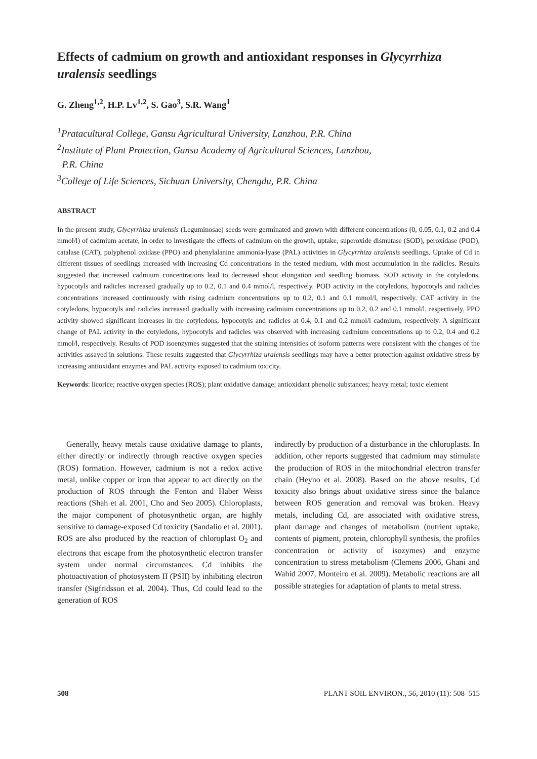Effects of cadmium on growth and antioxidant responses in Glycyrrhiza uralensis seedlings
G. Zheng<sup>1,2</sup>, H.P. Lv<sup>1,2</sup>, S. Gao<sup>3</sup>, S.R. Wang<sup>1</sup>
<sup>1</sup> Pratacultural College, Gansu Agricultural University, Lanzhou, P.R. China
<sup>2</sup> Institute of Plant Protection, Gansu Academy of Agricultural Sciences, Lanzhou,
P.R. China
<sup>3</sup> College of Life Sciences, Sichuan University, Chengdu, P.R. China
ABSTRACT
In the present study, Glycyrrhiza uralensis (Leguminosae) seeds were germinated and grown with different concentrations (0, 0.05, 0.1, 0.2 and 0.4 mmol/l) of cadmium acetate, in order to investigate the effects of cadmium on the growth, uptake, superoxide dismutase (SOD), peroxidase (POD), catalase (CAT), polyphenol oxidase (PPO) and phenylalanine ammonia-lyase (PAL) activities in Glycyrrhiza uralensis seedlings. Uptake of Cd in different tissues of seedlings increased with increasing Cd concentrations in the tested medium, with most accumulation in the radicles. Results suggested that increased cadmium concentrations lead to decreased shoot elongation and seedling biomass. SOD activity in the cotyledons, hypocotyls and radicles increased gradually up to 0.2, 0.1 and 0.4 mmol/l, respectively. POD activity in the cotyledons, hypocotyls and radicles concentrations increased continuously with rising cadmium concentrations up to 0.2, 0.1 and 0.1 mmol/l, respectively. CAT activity in the cotyledons, hypocotyls and radicles increased gradually with increasing cadmium concentrations up to 0.2, 0.2 and 0.1 mmol/l, respectively. PPO activity showed significant increases in the cotyledons, hypocotyls and radicles at 0.4, 0.1 and 0.2 mmol/l cadmium, respectively. A significant change of PAL activity in the cotyledons, hypocotyls and radicles was observed with increasing cadmium concentrations up to 0.2, 0.4 and 0.2 mmol/l, respectively. Results of POD isoenzymes suggested that the staining intensities of isoform patterns were consistent with the changes of the activities assayed in solutions. These results suggested that Glycyrrhiza uralensis seedlings may have a better protection against oxidative stress by increasing antioxidant enzymes and PAL activity exposed to cadmium toxicity.
Keywords: licorice; reactive oxygen species (ROS); plant oxidative damage; antioxidant phenolic substances; heavy metal; toxic element
Generally, heavy metals cause oxidative damage to plants, either directly or indirectly through reactive oxygen species (ROS) formation. However, cadmium is not a redox active metal, unlike copper or iron that appear to act directly on the production of ROS through the Fenton and Haber Weiss reactions (Shah et al. 2001, Cho and Seo 2005). Chloroplasts, the major component of photosynthetic organ, are highly sensitive to damage-exposed Cd toxicity (Sandalio et al. 2001). ROS are also produced by the reaction of chloroplast O<sub>2</sub> and electrons that escape from the photosynthetic electron transfer system under normal circumstances. Cd inhibits the photoactivation of photosystem II (PSII) by inhibiting electron transfer (Sigfridsson et al. 2004). Thus, Cd could lead to the generation of ROS
indirectly by production of a disturbance in the chloroplasts. In addition, other reports suggested that cadmium may stimulate the production of ROS in the mitochondrial electron transfer chain (Heyno et al. 2008). Based on the above results, Cd toxicity also brings about oxidative stress since the balance between ROS generation and removal was broken. Heavy metals, including Cd, are associated with oxidative stress, plant damage and changes of metabolism (nutrient uptake, contents of pigment, protein, chlorophyll synthesis, the profiles concentration or activity of isozymes) and enzyme concentration to stress metabolism (Clemens 2006, Ghani and Wahid 2007, Monteiro et al. 2009). Metabolic reactions are all possible strategies for adaptation of plants to metal stress.
508 PLANT SOIL ENVIRON., 56, 2010 (11): 508–515